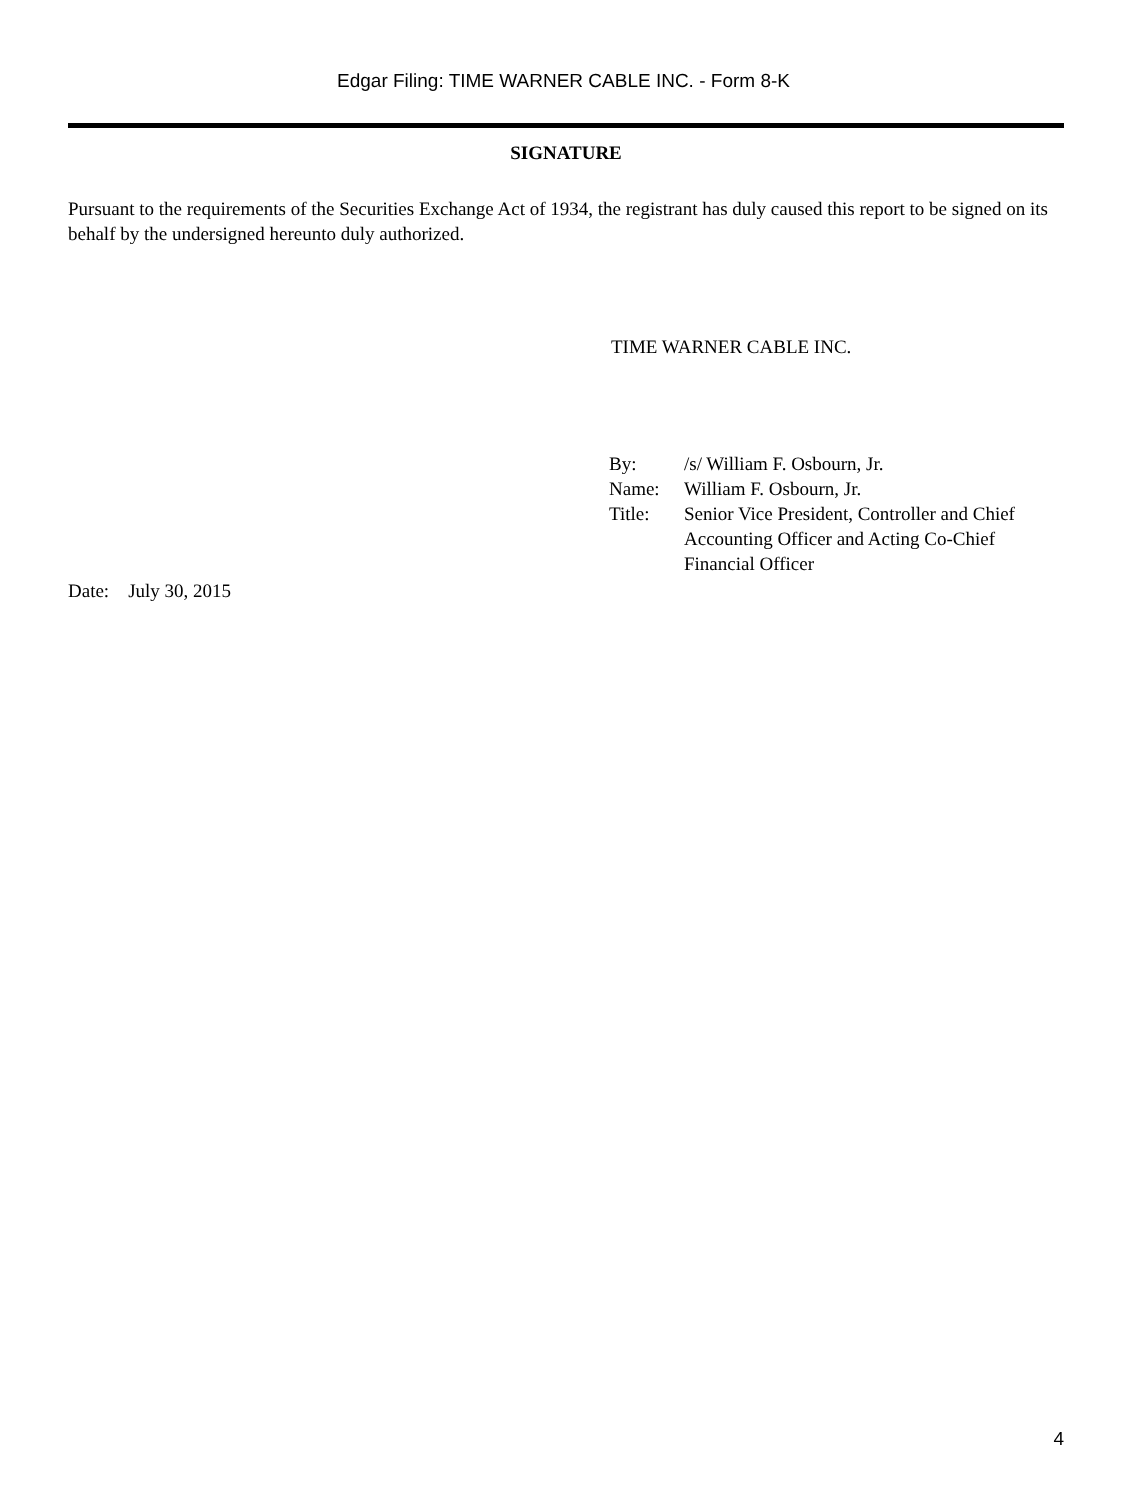Edgar Filing: TIME WARNER CABLE INC. - Form 8-K
SIGNATURE
Pursuant to the requirements of the Securities Exchange Act of 1934, the registrant has duly caused this report to be signed on its behalf by the undersigned hereunto duly authorized.
TIME WARNER CABLE INC.
| By: | /s/ William F. Osbourn, Jr. |
| Name: | William F. Osbourn, Jr. |
| Title: | Senior Vice President, Controller and Chief Accounting Officer and Acting Co-Chief Financial Officer |
Date: July 30, 2015
4